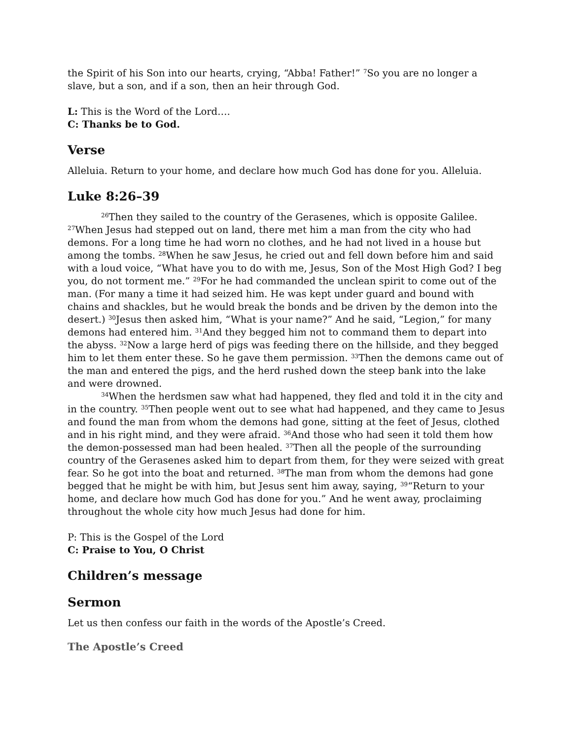the Spirit of his Son into our hearts, crying, “Abba! Father!” <sup>7</sup>So you are no longer a slave, but a son, and if a son, then an heir through God.
L: This is the Word of the Lord….
C: Thanks be to God.
Verse
Alleluia. Return to your home, and declare how much God has done for you. Alleluia.
Luke 8:26–39
<sup>26</sup> Then they sailed to the country of the Gerasenes, which is opposite Galilee. <sup>27</sup>When Jesus had stepped out on land, there met him a man from the city who had demons. For a long time he had worn no clothes, and he had not lived in a house but among the tombs. <sup>28</sup>When he saw Jesus, he cried out and fell down before him and said with a loud voice, “What have you to do with me, Jesus, Son of the Most High God? I beg you, do not torment me.” <sup>29</sup>For he had commanded the unclean spirit to come out of the man. (For many a time it had seized him. He was kept under guard and bound with chains and shackles, but he would break the bonds and be driven by the demon into the desert.) <sup>30</sup>Jesus then asked him, “What is your name?” And he said, “Legion,” for many demons had entered him. <sup>31</sup>And they begged him not to command them to depart into the abyss. <sup>32</sup>Now a large herd of pigs was feeding there on the hillside, and they begged him to let them enter these. So he gave them permission. <sup>33</sup>Then the demons came out of the man and entered the pigs, and the herd rushed down the steep bank into the lake and were drowned.
<sup>34</sup> When the herdsmen saw what had happened, they fled and told it in the city and in the country. <sup>35</sup>Then people went out to see what had happened, and they came to Jesus and found the man from whom the demons had gone, sitting at the feet of Jesus, clothed and in his right mind, and they were afraid. <sup>36</sup>And those who had seen it told them how the demon-possessed man had been healed. <sup>37</sup>Then all the people of the surrounding country of the Gerasenes asked him to depart from them, for they were seized with great fear. So he got into the boat and returned. <sup>38</sup>The man from whom the demons had gone begged that he might be with him, but Jesus sent him away, saying, <sup>39</sup>“Return to your home, and declare how much God has done for you.” And he went away, proclaiming throughout the whole city how much Jesus had done for him.
P: This is the Gospel of the Lord
C: Praise to You, O Christ
Children’s message
Sermon
Let us then confess our faith in the words of the Apostle’s Creed.
The Apostle’s Creed